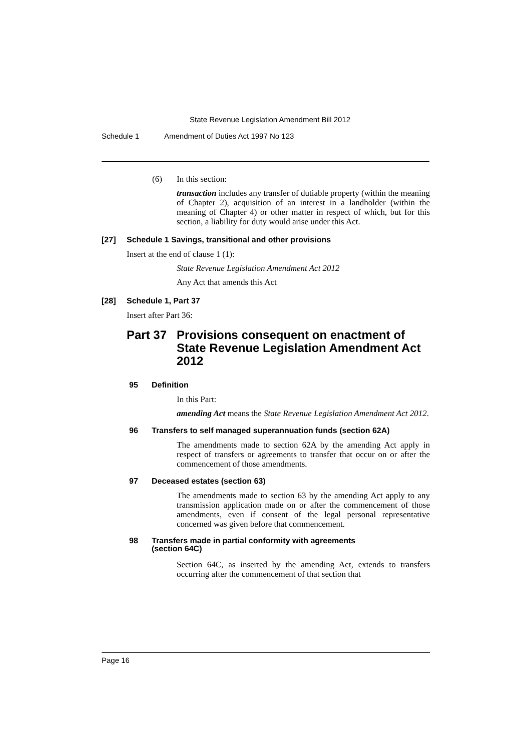State Revenue Legislation Amendment Bill 2012
Schedule 1 Amendment of Duties Act 1997 No 123
(6) In this section:
transaction includes any transfer of dutiable property (within the meaning of Chapter 2), acquisition of an interest in a landholder (within the meaning of Chapter 4) or other matter in respect of which, but for this section, a liability for duty would arise under this Act.
[27] Schedule 1 Savings, transitional and other provisions
Insert at the end of clause 1 (1):
State Revenue Legislation Amendment Act 2012
Any Act that amends this Act
[28] Schedule 1, Part 37
Insert after Part 36:
Part 37 Provisions consequent on enactment of State Revenue Legislation Amendment Act 2012
95 Definition
In this Part:
amending Act means the State Revenue Legislation Amendment Act 2012.
96 Transfers to self managed superannuation funds (section 62A)
The amendments made to section 62A by the amending Act apply in respect of transfers or agreements to transfer that occur on or after the commencement of those amendments.
97 Deceased estates (section 63)
The amendments made to section 63 by the amending Act apply to any transmission application made on or after the commencement of those amendments, even if consent of the legal personal representative concerned was given before that commencement.
98 Transfers made in partial conformity with agreements
(section 64C)
Section 64C, as inserted by the amending Act, extends to transfers occurring after the commencement of that section that
Page 16